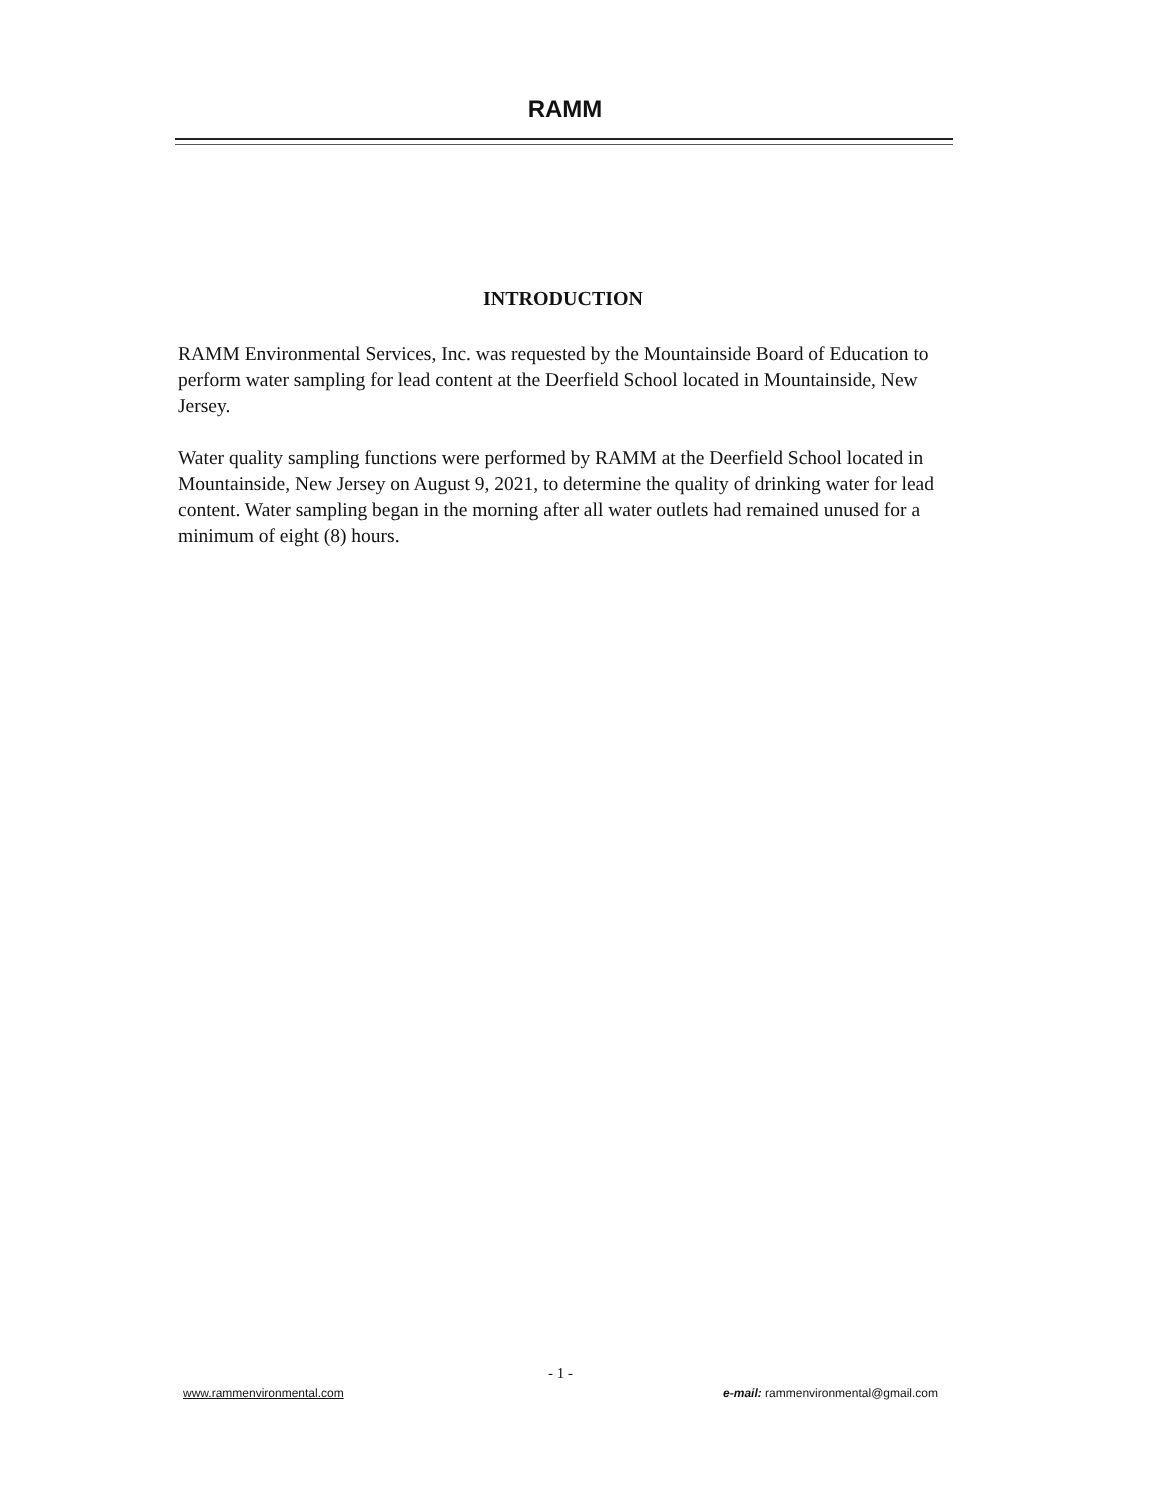RAMM
INTRODUCTION
RAMM Environmental Services, Inc. was requested by the Mountainside Board of Education to perform water sampling for lead content at the Deerfield School located in Mountainside, New Jersey.
Water quality sampling functions were performed by RAMM at the Deerfield School located in Mountainside, New Jersey on August 9, 2021, to determine the quality of drinking water for lead content. Water sampling began in the morning after all water outlets had remained unused for a minimum of eight (8) hours.
- 1 -
www.rammenvironmental.com e-mail: rammenvironmental@gmail.com